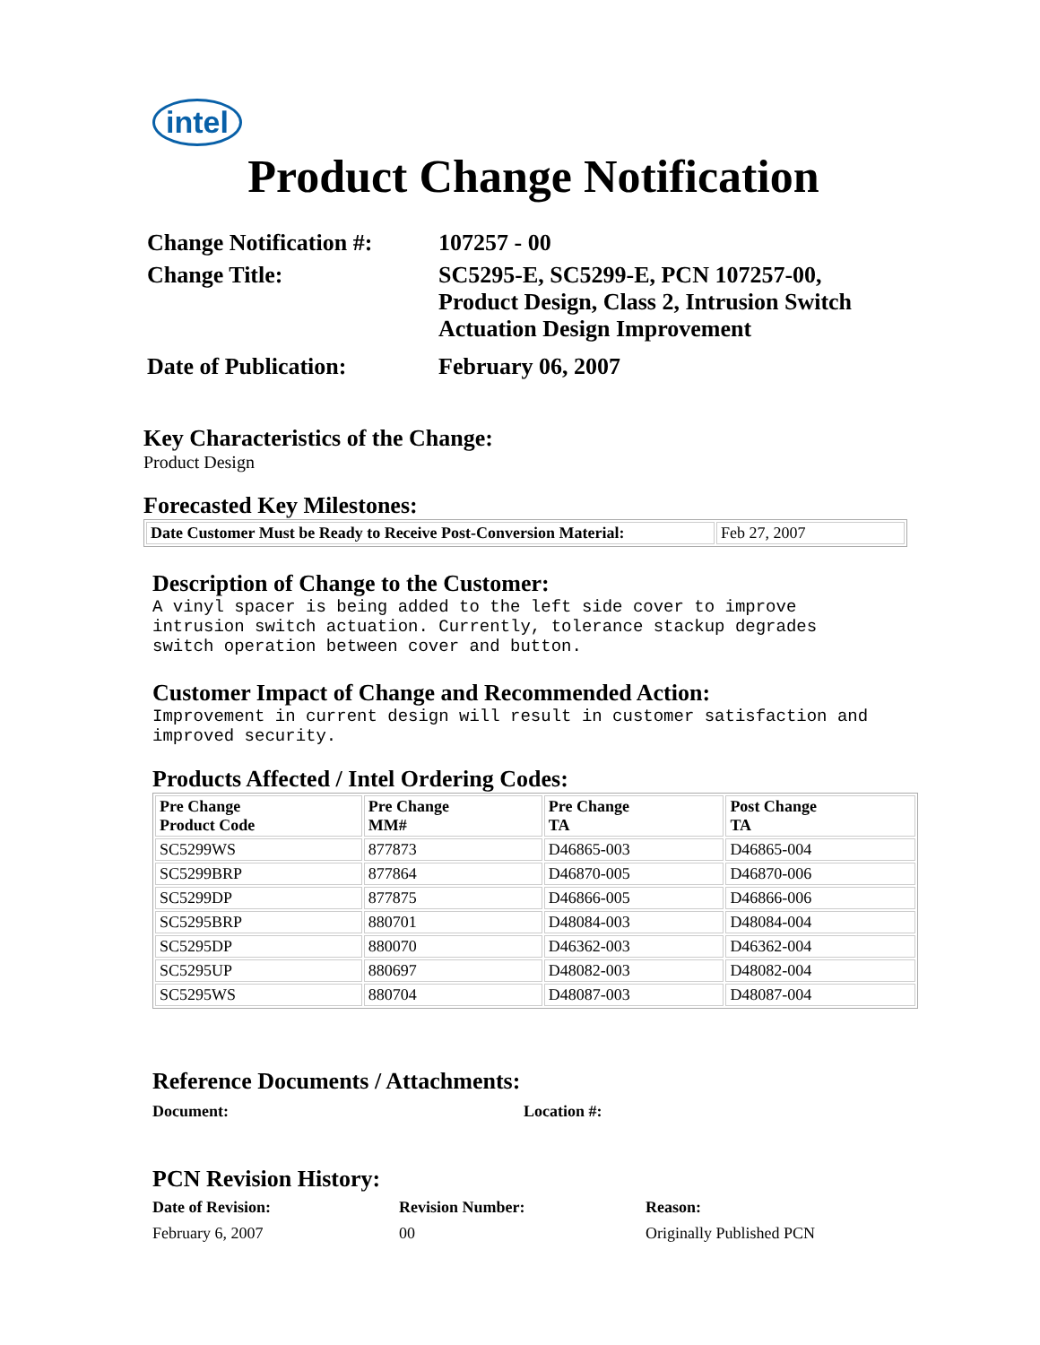intel
Product Change Notification
Change Notification #:
107257 - 00
Change Title:
SC5295-E, SC5299-E, PCN 107257-00,
Product Design, Class 2, Intrusion Switch
Actuation Design Improvement
Date of Publication:
February 06, 2007
Key Characteristics of the Change:
Product Design
Forecasted Key Milestones:
| Date Customer Must be Ready to Receive Post-Conversion Material: | Feb 27, 2007 |
Description of Change to the Customer:
A vinyl spacer is being added to the left side cover to improve
intrusion switch actuation. Currently, tolerance stackup degrades
switch operation between cover and button.
Customer Impact of Change and Recommended Action:
Improvement in current design will result in customer satisfaction and
improved security.
Products Affected / Intel Ordering Codes:
| Pre Change Product Code | Pre Change MM# | Pre Change TA | Post Change TA |
| --- | --- | --- | --- |
| SC5299WS | 877873 | D46865-003 | D46865-004 |
| SC5299BRP | 877864 | D46870-005 | D46870-006 |
| SC5299DP | 877875 | D46866-005 | D46866-006 |
| SC5295BRP | 880701 | D48084-003 | D48084-004 |
| SC5295DP | 880070 | D46362-003 | D46362-004 |
| SC5295UP | 880697 | D48082-003 | D48082-004 |
| SC5295WS | 880704 | D48087-003 | D48087-004 |
Reference Documents / Attachments:
Document: Location #:
PCN Revision History:
Date of Revision: Revision Number: Reason:
February 6, 2007 00 Originally Published PCN